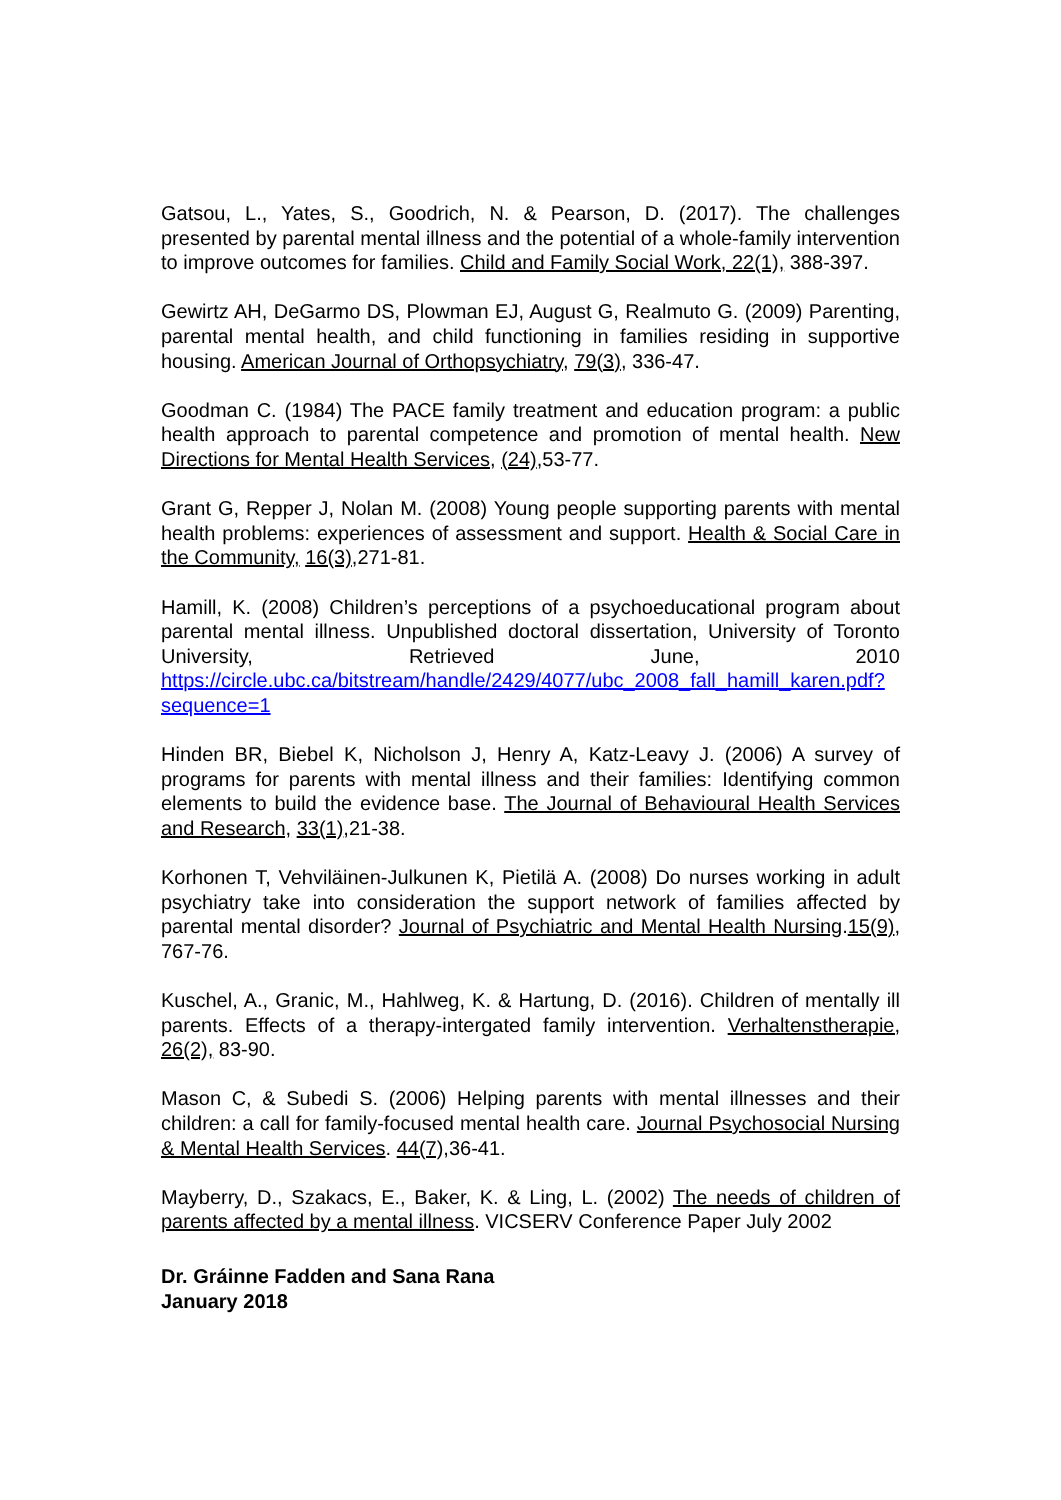Gatsou, L., Yates, S., Goodrich, N. & Pearson, D. (2017). The challenges presented by parental mental illness and the potential of a whole-family intervention to improve outcomes for families. Child and Family Social Work, 22(1), 388-397.
Gewirtz AH, DeGarmo DS, Plowman EJ, August G, Realmuto G. (2009) Parenting, parental mental health, and child functioning in families residing in supportive housing. American Journal of Orthopsychiatry, 79(3), 336-47.
Goodman C. (1984) The PACE family treatment and education program: a public health approach to parental competence and promotion of mental health. New Directions for Mental Health Services, (24),53-77.
Grant G, Repper J, Nolan M. (2008) Young people supporting parents with mental health problems: experiences of assessment and support. Health & Social Care in the Community, 16(3),271-81.
Hamill, K. (2008) Children’s perceptions of a psychoeducational program about parental mental illness. Unpublished doctoral dissertation, University of Toronto University, Retrieved June, 2010 https://circle.ubc.ca/bitstream/handle/2429/4077/ubc_2008_fall_hamill_karen.pdf?sequence=1
Hinden BR, Biebel K, Nicholson J, Henry A, Katz-Leavy J. (2006) A survey of programs for parents with mental illness and their families: Identifying common elements to build the evidence base. The Journal of Behavioural Health Services and Research, 33(1),21-38.
Korhonen T, Vehviläinen-Julkunen K, Pietilä A. (2008) Do nurses working in adult psychiatry take into consideration the support network of families affected by parental mental disorder? Journal of Psychiatric and Mental Health Nursing.15(9), 767-76.
Kuschel, A., Granic, M., Hahlweg, K. & Hartung, D. (2016). Children of mentally ill parents. Effects of a therapy-intergated family intervention. Verhaltenstherapie, 26(2), 83-90.
Mason C, & Subedi S. (2006) Helping parents with mental illnesses and their children: a call for family-focused mental health care. Journal Psychosocial Nursing & Mental Health Services. 44(7), 36-41.
Mayberry, D., Szakacs, E., Baker, K. & Ling, L. (2002) The needs of children of parents affected by a mental illness. VICSERV Conference Paper July 2002
Dr. Gráinne Fadden and Sana Rana
January 2018